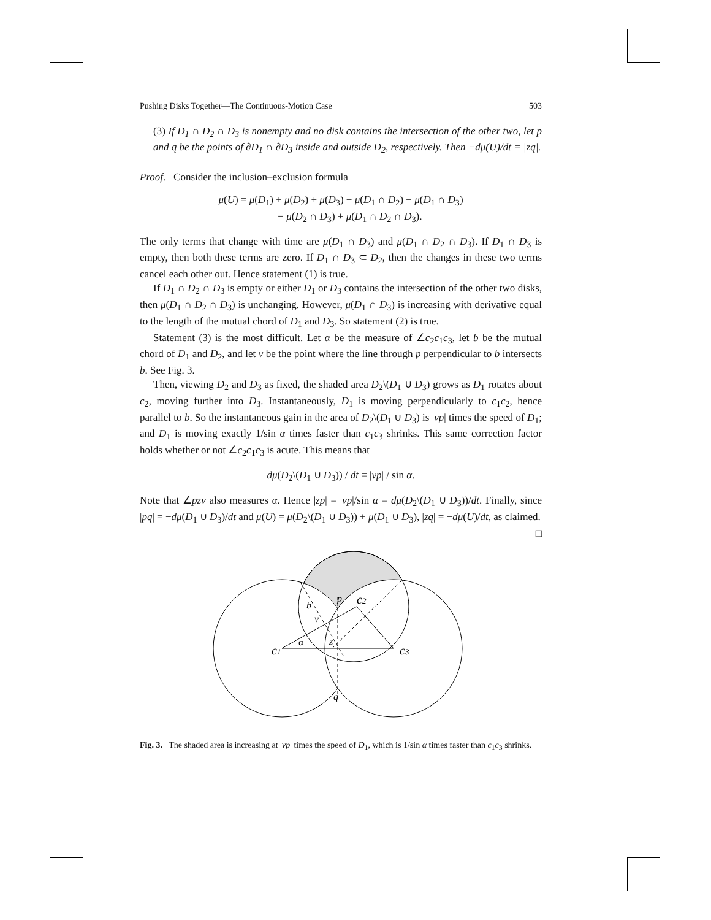Pushing Disks Together—The Continuous-Motion Case 503
(3) If D<sub>1</sub> ∩ D<sub>2</sub> ∩ D<sub>3</sub> is nonempty and no disk contains the intersection of the other two, let p and q be the points of ∂D<sub>1</sub> ∩ ∂D<sub>3</sub> inside and outside D<sub>2</sub>, respectively. Then −dμ(U)/dt = |zq|.
Proof. Consider the inclusion–exclusion formula
μ(U) = μ(D<sub>1</sub>) + μ(D<sub>2</sub>) + μ(D<sub>3</sub>) − μ(D<sub>1</sub> ∩ D<sub>2</sub>) − μ(D<sub>1</sub> ∩ D<sub>3</sub>)
− μ(D<sub>2</sub> ∩ D<sub>3</sub>) + μ(D<sub>1</sub> ∩ D<sub>2</sub> ∩ D<sub>3</sub>).
The only terms that change with time are μ(D<sub>1</sub> ∩ D<sub>3</sub>) and μ(D<sub>1</sub> ∩ D<sub>2</sub> ∩ D<sub>3</sub>). If D<sub>1</sub> ∩ D<sub>3</sub> is empty, then both these terms are zero. If D<sub>1</sub> ∩ D<sub>3</sub> ⊂ D<sub>2</sub>, then the changes in these two terms cancel each other out. Hence statement (1) is true.
If D<sub>1</sub> ∩ D<sub>2</sub> ∩ D<sub>3</sub> is empty or either D<sub>1</sub> or D<sub>3</sub> contains the intersection of the other two disks, then μ(D<sub>1</sub> ∩ D<sub>2</sub> ∩ D<sub>3</sub>) is unchanging. However, μ(D<sub>1</sub> ∩ D<sub>3</sub>) is increasing with derivative equal to the length of the mutual chord of D<sub>1</sub> and D<sub>3</sub>. So statement (2) is true.
Statement (3) is the most difficult. Let α be the measure of ∠c<sub>2</sub>c<sub>1</sub>c<sub>3</sub>, let b be the mutual chord of D<sub>1</sub> and D<sub>2</sub>, and let v be the point where the line through p perpendicular to b intersects b. See Fig. 3.
Then, viewing D<sub>2</sub> and D<sub>3</sub> as fixed, the shaded area D<sub>2</sub>\(D<sub>1</sub> ∪ D<sub>3</sub>) grows as D<sub>1</sub> rotates about c<sub>2</sub>, moving further into D<sub>3</sub>. Instantaneously, D<sub>1</sub> is moving perpendicularly to c<sub>1</sub>c<sub>2</sub>, hence parallel to b. So the instantaneous gain in the area of D<sub>2</sub>\(D<sub>1</sub> ∪ D<sub>3</sub>) is |vp| times the speed of D<sub>1</sub>; and D<sub>1</sub> is moving exactly 1/sin α times faster than c<sub>1</sub>c<sub>3</sub> shrinks. This same correction factor holds whether or not ∠c<sub>2</sub>c<sub>1</sub>c<sub>3</sub> is acute. This means that
dμ(D<sub>2</sub>\(D<sub>1</sub> ∪ D<sub>3</sub>)) / dt = |vp| / sin α.
Note that ∠pzv also measures α. Hence |zp| = |vp|/sin α = dμ(D<sub>2</sub>\(D<sub>1</sub> ∪ D<sub>3</sub>))/dt. Finally, since |pq| = −dμ(D<sub>1</sub> ∪ D<sub>3</sub>)/dt and μ(U) = μ(D<sub>2</sub>\(D<sub>1</sub> ∪ D<sub>3</sub>)) + μ(D<sub>1</sub> ∪ D<sub>3</sub>), |zq| = −dμ(U)/dt, as claimed. □
c1
c2
c3
p
b
v
z
α
q
Fig. 3. The shaded area is increasing at |vp| times the speed of D<sub>1</sub>, which is 1/sin α times faster than c<sub>1</sub>c<sub>3</sub> shrinks.